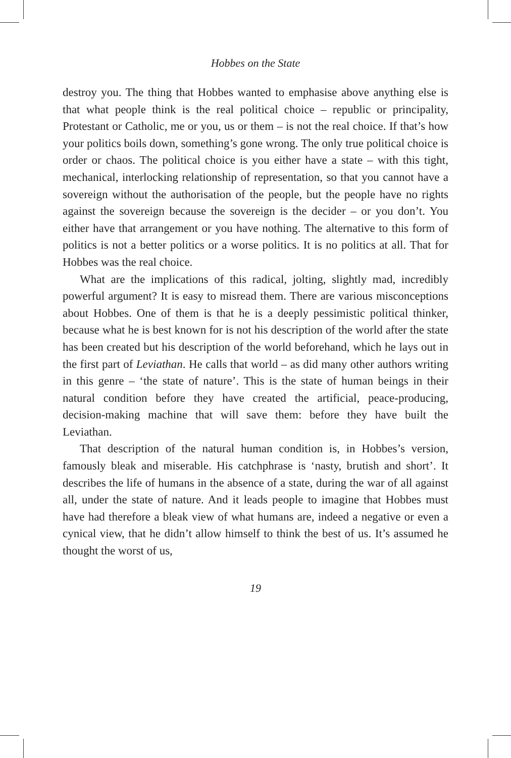Hobbes on the State
destroy you. The thing that Hobbes wanted to emphasise above anything else is that what people think is the real political choice – republic or principality, Protestant or Catholic, me or you, us or them – is not the real choice. If that’s how your politics boils down, something’s gone wrong. The only true political choice is order or chaos. The political choice is you either have a state – with this tight, mechanical, interlocking relationship of representation, so that you cannot have a sovereign without the authorisation of the people, but the people have no rights against the sovereign because the sovereign is the decider – or you don’t. You either have that arrangement or you have nothing. The alternative to this form of politics is not a better politics or a worse politics. It is no politics at all. That for Hobbes was the real choice.
What are the implications of this radical, jolting, slightly mad, incredibly powerful argument? It is easy to misread them. There are various misconceptions about Hobbes. One of them is that he is a deeply pessimistic political thinker, because what he is best known for is not his description of the world after the state has been created but his description of the world beforehand, which he lays out in the first part of Leviathan. He calls that world – as did many other authors writing in this genre – ‘the state of nature’. This is the state of human beings in their natural condition before they have created the artificial, peace-producing, decision-making machine that will save them: before they have built the Leviathan.
That description of the natural human condition is, in Hobbes’s version, famously bleak and miserable. His catchphrase is ‘nasty, brutish and short’. It describes the life of humans in the absence of a state, during the war of all against all, under the state of nature. And it leads people to imagine that Hobbes must have had therefore a bleak view of what humans are, indeed a negative or even a cynical view, that he didn’t allow himself to think the best of us. It’s assumed he thought the worst of us,
19